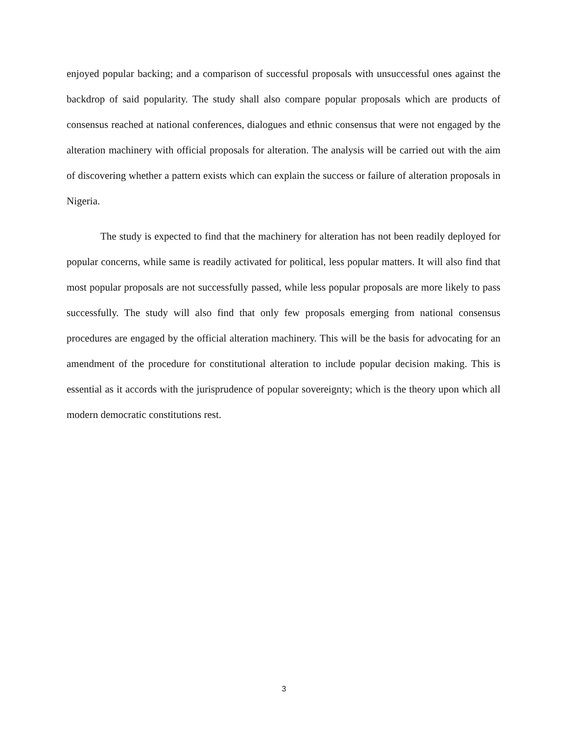enjoyed popular backing; and a comparison of successful proposals with unsuccessful ones against the backdrop of said popularity. The study shall also compare popular proposals which are products of consensus reached at national conferences, dialogues and ethnic consensus that were not engaged by the alteration machinery with official proposals for alteration. The analysis will be carried out with the aim of discovering whether a pattern exists which can explain the success or failure of alteration proposals in Nigeria.
The study is expected to find that the machinery for alteration has not been readily deployed for popular concerns, while same is readily activated for political, less popular matters. It will also find that most popular proposals are not successfully passed, while less popular proposals are more likely to pass successfully. The study will also find that only few proposals emerging from national consensus procedures are engaged by the official alteration machinery. This will be the basis for advocating for an amendment of the procedure for constitutional alteration to include popular decision making. This is essential as it accords with the jurisprudence of popular sovereignty; which is the theory upon which all modern democratic constitutions rest.
3